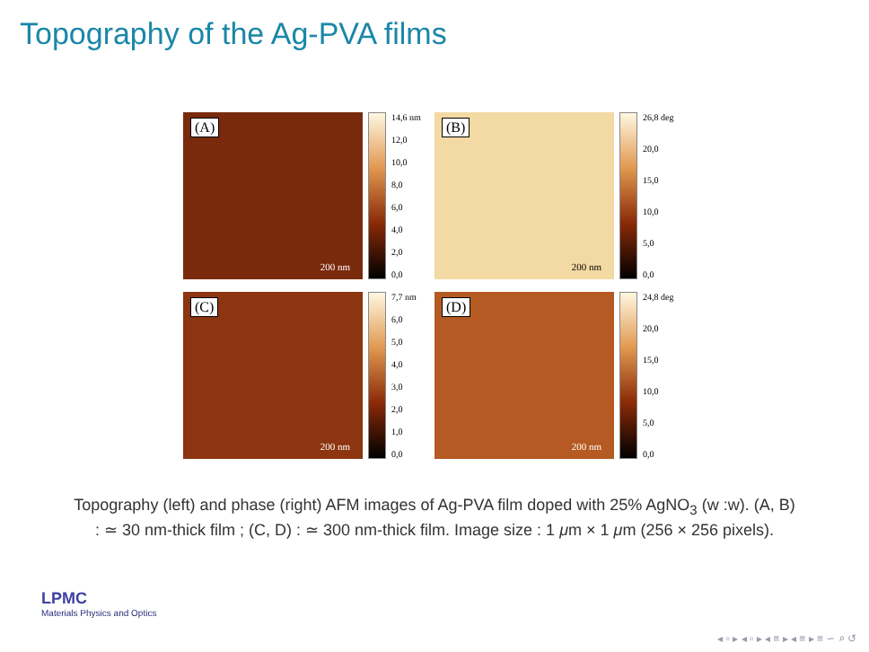Topography of the Ag-PVA films
(A)
200 nm
14,6 nm
12,0
10,0
8,0
6,0
4,0
2,0
0,0
(B)
200 nm
26,8 deg
20,0
15,0
10,0
5,0
0,0
(C)
200 nm
7,7 nm
6,0
5,0
4,0
3,0
2,0
1,0
0,0
(D)
200 nm
24,8 deg
20,0
15,0
10,0
5,0
0,0
Topography (left) and phase (right) AFM images of Ag-PVA film doped with 25% AgNO<sub>3</sub> (w :w). (A, B) : ≃ 30 nm-thick film ; (C, D) : ≃ 300 nm-thick film. Image size : 1 μm × 1 μm (256 × 256 pixels).
LPMC
Materials Physics and Optics
◂ ▫ ▸ ◂ ▫ ▸ ◂ ≡ ▸ ◂ ≡ ▸ ≡ ∽ ⌕ ↺